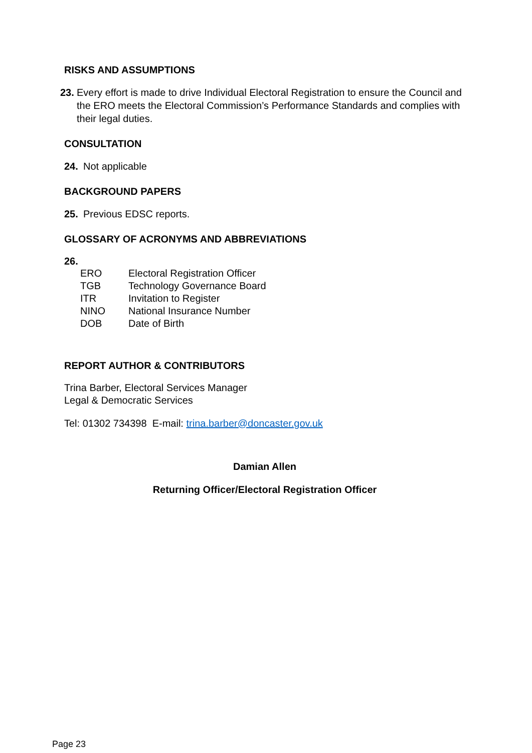RISKS AND ASSUMPTIONS
23. Every effort is made to drive Individual Electoral Registration to ensure the Council and the ERO meets the Electoral Commission’s Performance Standards and complies with their legal duties.
CONSULTATION
24. Not applicable
BACKGROUND PAPERS
25. Previous EDSC reports.
GLOSSARY OF ACRONYMS AND ABBREVIATIONS
26.
| ERO | Electoral Registration Officer |
| TGB | Technology Governance Board |
| ITR | Invitation to Register |
| NINO | National Insurance Number |
| DOB | Date of Birth |
REPORT AUTHOR & CONTRIBUTORS
Trina Barber, Electoral Services Manager
Legal & Democratic Services
Tel: 01302 734398 E-mail: trina.barber@doncaster.gov.uk
Damian Allen
Returning Officer/Electoral Registration Officer
Page 23